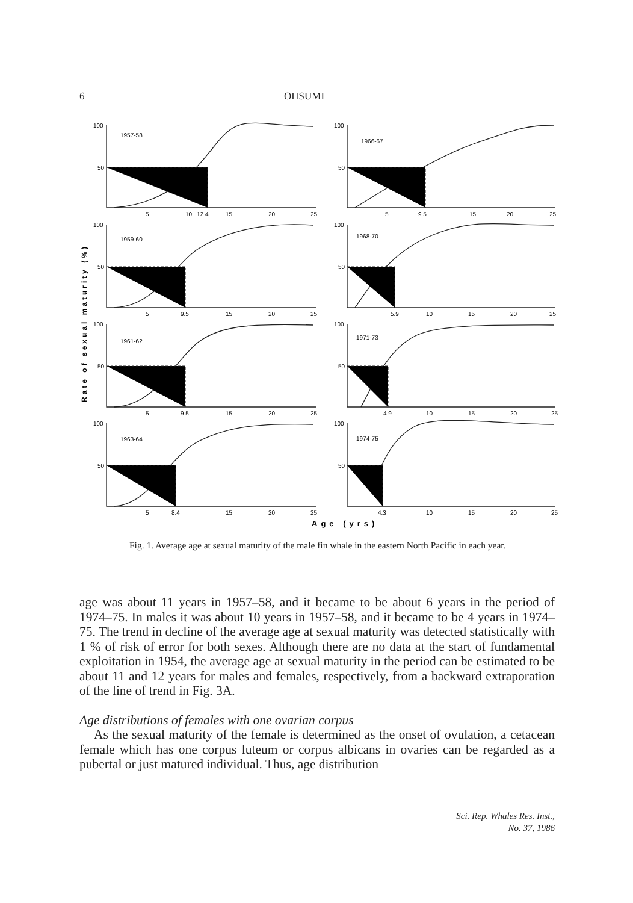6 OHSUMI
100
50
1957-58
1966-67
100
50
1959-60
100
50
1968-70
100
50
1961-62
100
50
1971-73
100
50
1963-64
100
50
1974-75
100
50
5
10
12.4
15
20
25
5
9.5
15
20
25
5
9.5
15
20
25
5.9
10
15
20
25
5
9.5
15
20
25
4.9
10
15
20
25
5
8.4
15
20
25
4.3
10
15
20
25
Age (yrs)
Rate of sexual maturity (%)
Fig. 1. Average age at sexual maturity of the male fin whale in the eastern North Pacific in each year.
age was about 11 years in 1957–58, and it became to be about 6 years in the period of 1974–75. In males it was about 10 years in 1957–58, and it became to be 4 years in 1974–75. The trend in decline of the average age at sexual maturity was detected statistically with 1 % of risk of error for both sexes. Although there are no data at the start of fundamental exploitation in 1954, the average age at sexual maturity in the period can be estimated to be about 11 and 12 years for males and females, respectively, from a backward extraporation of the line of trend in Fig. 3A.
Age distributions of females with one ovarian corpus
As the sexual maturity of the female is determined as the onset of ovulation, a cetacean female which has one corpus luteum or corpus albicans in ovaries can be regarded as a pubertal or just matured individual. Thus, age distribution
Sci. Rep. Whales Res. Inst.,
No. 37, 1986